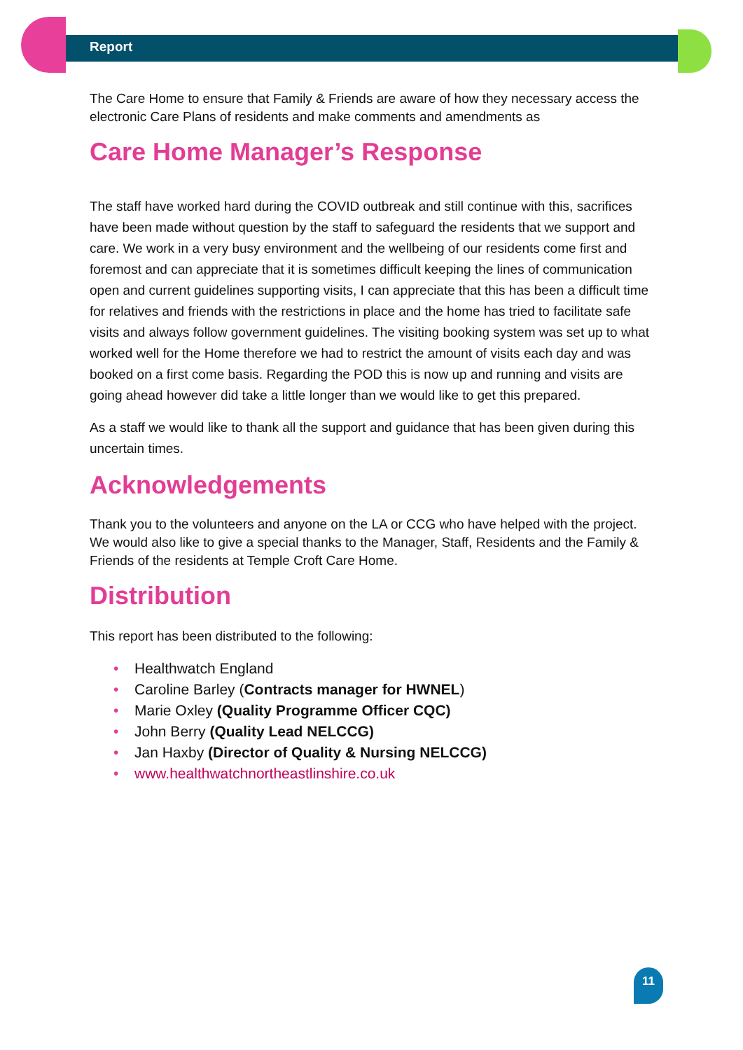Report
The Care Home to ensure that Family & Friends are aware of how they necessary access the electronic Care Plans of residents and make comments and amendments as
Care Home Manager’s Response
The staff have worked hard during the COVID outbreak and still continue with this, sacrifices have been made without question by the staff to safeguard the residents that we support and care. We work in a very busy environment and the wellbeing of our residents come first and foremost and can appreciate that it is sometimes difficult keeping the lines of communication open and current guidelines supporting visits, I can appreciate that this has been a difficult time for relatives and friends with the restrictions in place and the home has tried to facilitate safe visits and always follow government guidelines. The visiting booking system was set up to what worked well for the Home therefore we had to restrict the amount of visits each day and was booked on a first come basis. Regarding the POD this is now up and running and visits are going ahead however did take a little longer than we would like to get this prepared.
As a staff we would like to thank all the support and guidance that has been given during this uncertain times.
Acknowledgements
Thank you to the volunteers and anyone on the LA or CCG who have helped with the project. We would also like to give a special thanks to the Manager, Staff, Residents and the Family & Friends of the residents at Temple Croft Care Home.
Distribution
This report has been distributed to the following:
• Healthwatch England
• Caroline Barley (Contracts manager for HWNEL)
• Marie Oxley (Quality Programme Officer CQC)
• John Berry (Quality Lead NELCCG)
• Jan Haxby (Director of Quality & Nursing NELCCG)
• www.healthwatchnortheastlinshire.co.uk
11